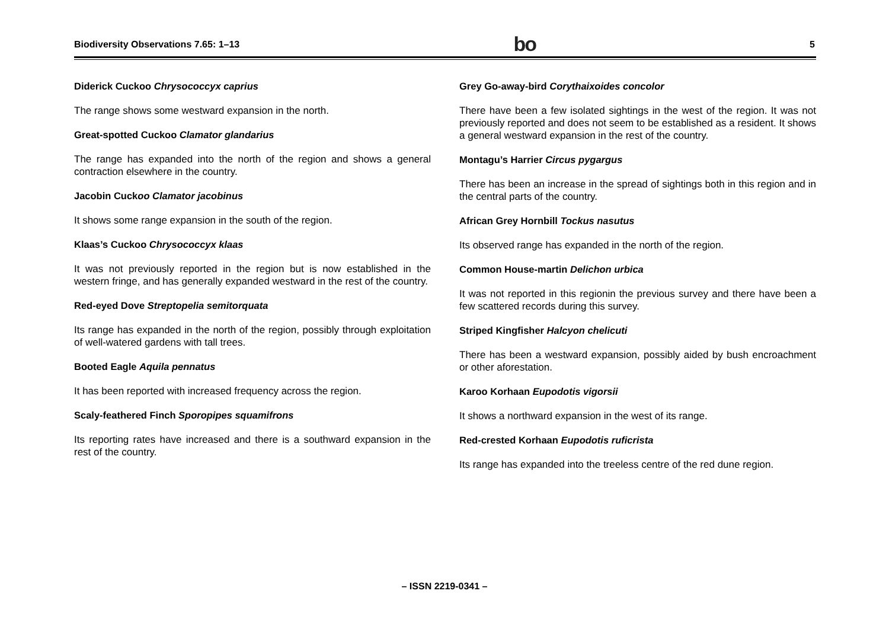Biodiversity Observations 7.65: 1–13 bo 5
Diderick Cuckoo Chrysococcyx caprius
The range shows some westward expansion in the north.
Great-spotted Cuckoo Clamator glandarius
The range has expanded into the north of the region and shows a general contraction elsewhere in the country.
Jacobin Cuckoo Clamator jacobinus
It shows some range expansion in the south of the region.
Klaas’s Cuckoo Chrysococcyx klaas
It was not previously reported in the region but is now established in the western fringe, and has generally expanded westward in the rest of the country.
Red-eyed Dove Streptopelia semitorquata
Its range has expanded in the north of the region, possibly through exploitation of well-watered gardens with tall trees.
Booted Eagle Aquila pennatus
It has been reported with increased frequency across the region.
Scaly-feathered Finch Sporopipes squamifrons
Its reporting rates have increased and there is a southward expansion in the rest of the country.
Grey Go-away-bird Corythaixoides concolor
There have been a few isolated sightings in the west of the region. It was not previously reported and does not seem to be established as a resident. It shows a general westward expansion in the rest of the country.
Montagu’s Harrier Circus pygargus
There has been an increase in the spread of sightings both in this region and in the central parts of the country.
African Grey Hornbill Tockus nasutus
Its observed range has expanded in the north of the region.
Common House-martin Delichon urbica
It was not reported in this regionin the previous survey and there have been a few scattered records during this survey.
Striped Kingfisher Halcyon chelicuti
There has been a westward expansion, possibly aided by bush encroachment or other aforestation.
Karoo Korhaan Eupodotis vigorsii
It shows a northward expansion in the west of its range.
Red-crested Korhaan Eupodotis ruficrista
Its range has expanded into the treeless centre of the red dune region.
– ISSN 2219-0341 –